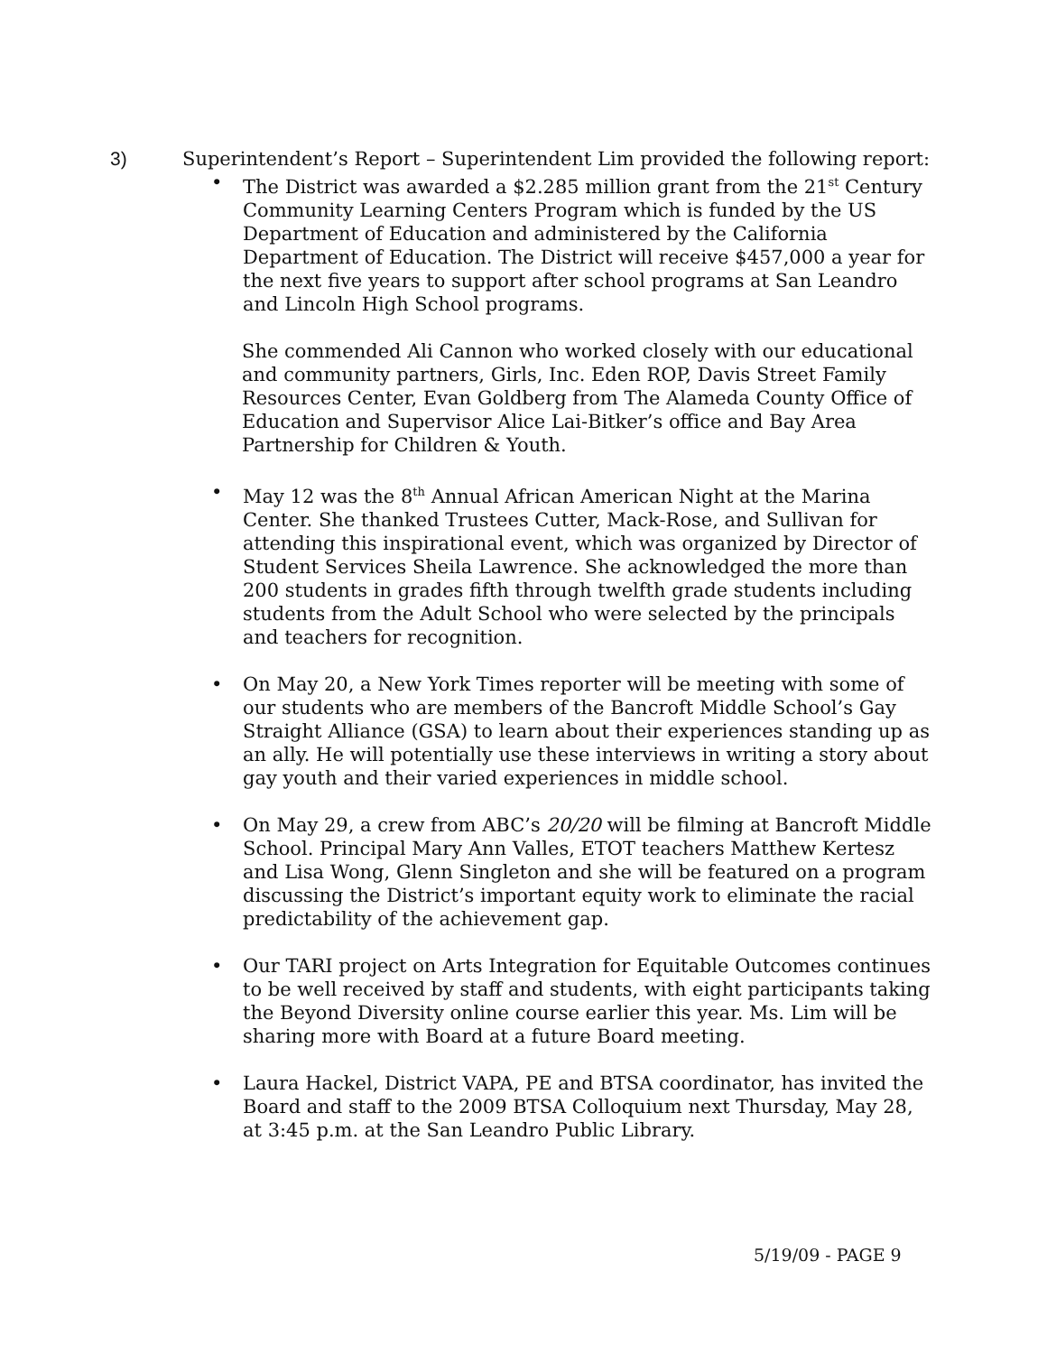3)
Superintendent’s Report – Superintendent Lim provided the following report:
• The District was awarded a $2.285 million grant from the 21<sup>st</sup> Century Community Learning Centers Program which is funded by the US Department of Education and administered by the California Department of Education. The District will receive $457,000 a year for the next five years to support after school programs at San Leandro and Lincoln High School programs.
She commended Ali Cannon who worked closely with our educational and community partners, Girls, Inc. Eden ROP, Davis Street Family Resources Center, Evan Goldberg from The Alameda County Office of Education and Supervisor Alice Lai-Bitker’s office and Bay Area Partnership for Children & Youth.
• May 12 was the 8<sup>th</sup> Annual African American Night at the Marina Center. She thanked Trustees Cutter, Mack-Rose, and Sullivan for attending this inspirational event, which was organized by Director of Student Services Sheila Lawrence. She acknowledged the more than 200 students in grades fifth through twelfth grade students including students from the Adult School who were selected by the principals and teachers for recognition.
• On May 20, a New York Times reporter will be meeting with some of our students who are members of the Bancroft Middle School’s Gay Straight Alliance (GSA) to learn about their experiences standing up as an ally. He will potentially use these interviews in writing a story about gay youth and their varied experiences in middle school.
• On May 29, a crew from ABC’s 20/20 will be filming at Bancroft Middle School. Principal Mary Ann Valles, ETOT teachers Matthew Kertesz and Lisa Wong, Glenn Singleton and she will be featured on a program discussing the District’s important equity work to eliminate the racial predictability of the achievement gap.
• Our TARI project on Arts Integration for Equitable Outcomes continues to be well received by staff and students, with eight participants taking the Beyond Diversity online course earlier this year. Ms. Lim will be sharing more with Board at a future Board meeting.
• Laura Hackel, District VAPA, PE and BTSA coordinator, has invited the Board and staff to the 2009 BTSA Colloquium next Thursday, May 28, at 3:45 p.m. at the San Leandro Public Library.
5/19/09 - PAGE 9